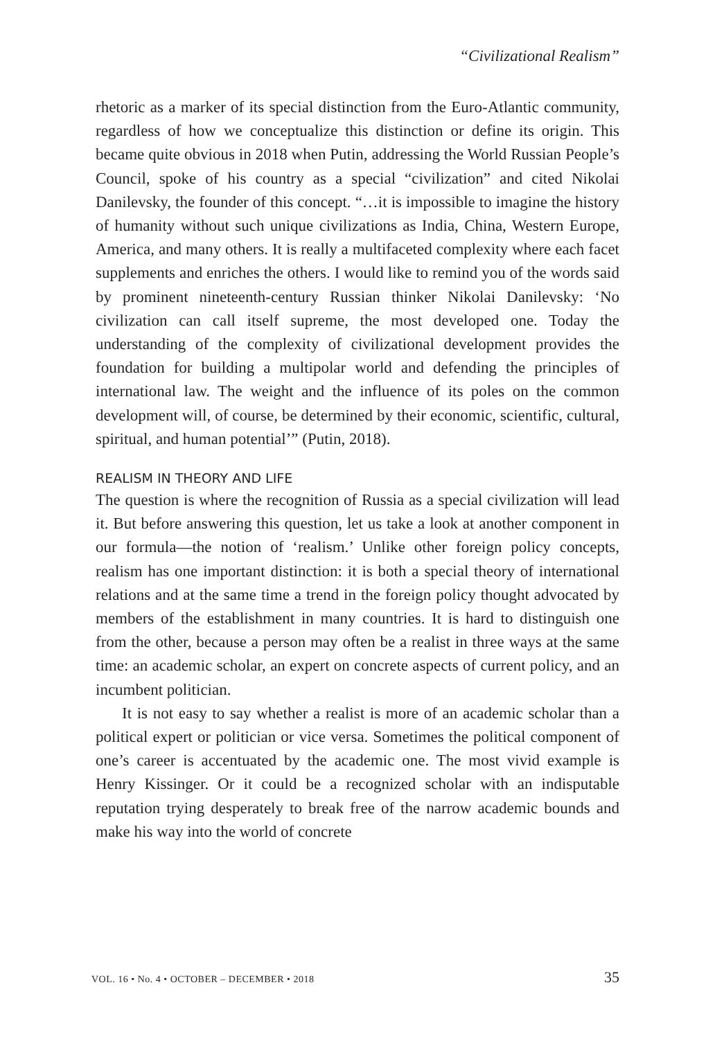“Civilizational Realism”
rhetoric as a marker of its special distinction from the Euro-Atlantic community, regardless of how we conceptualize this distinction or define its origin. This became quite obvious in 2018 when Putin, addressing the World Russian People’s Council, spoke of his country as a special “civilization” and cited Nikolai Danilevsky, the founder of this concept. “…it is impossible to imagine the history of humanity without such unique civilizations as India, China, Western Europe, America, and many others. It is really a multifaceted complexity where each facet supplements and enriches the others. I would like to remind you of the words said by prominent nineteenth-century Russian thinker Nikolai Danilevsky: ‘No civilization can call itself supreme, the most developed one. Today the understanding of the complexity of civilizational development provides the foundation for building a multipolar world and defending the principles of international law. The weight and the influence of its poles on the common development will, of course, be determined by their economic, scientific, cultural, spiritual, and human potential’” (Putin, 2018).
REALISM IN THEORY AND LIFE
The question is where the recognition of Russia as a special civilization will lead it. But before answering this question, let us take a look at another component in our formula—the notion of ‘realism.’ Unlike other foreign policy concepts, realism has one important distinction: it is both a special theory of international relations and at the same time a trend in the foreign policy thought advocated by members of the establishment in many countries. It is hard to distinguish one from the other, because a person may often be a realist in three ways at the same time: an academic scholar, an expert on concrete aspects of current policy, and an incumbent politician.
It is not easy to say whether a realist is more of an academic scholar than a political expert or politician or vice versa. Sometimes the political component of one’s career is accentuated by the academic one. The most vivid example is Henry Kissinger. Or it could be a recognized scholar with an indisputable reputation trying desperately to break free of the narrow academic bounds and make his way into the world of concrete
VOL. 16 • No. 4 • OCTOBER – DECEMBER • 2018 35